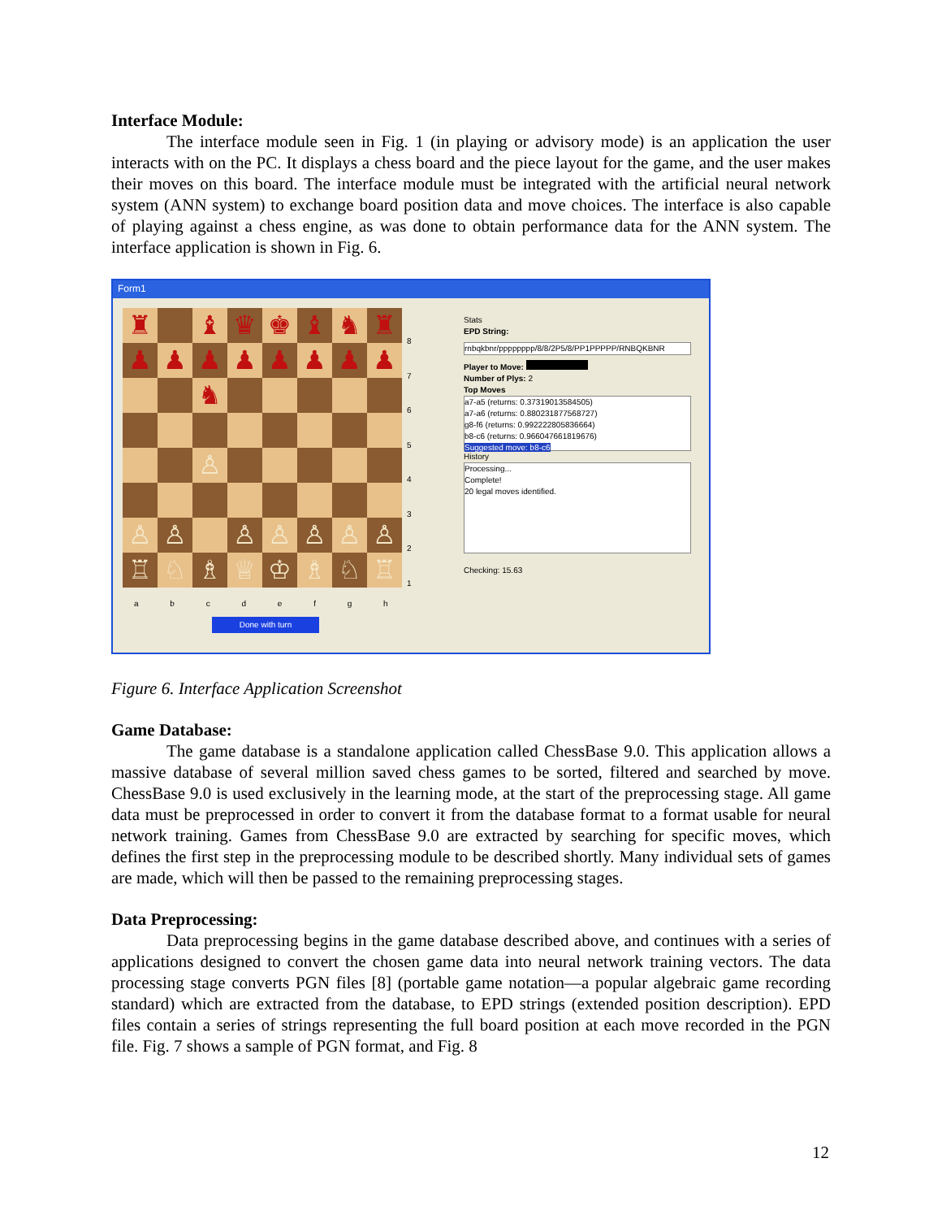Interface Module:
The interface module seen in Fig. 1 (in playing or advisory mode) is an application the user interacts with on the PC. It displays a chess board and the piece layout for the game, and the user makes their moves on this board. The interface module must be integrated with the artificial neural network system (ANN system) to exchange board position data and move choices. The interface is also capable of playing against a chess engine, as was done to obtain performance data for the ANN system. The interface application is shown in Fig. 6.
Form1
♜
♝
♛
♚
♝
♞
♜
♟
♟
♟
♟
♟
♟
♟
♟
♞
♙
♙
♙
♙
♙
♙
♙
♙
♖
♘
♗
♕
♔
♗
♘
♖
8
7
6
5
4
3
2
1
a b c d e f g h
Done with turn
Stats
EPD String:
rnbqkbnr/pppppppp/8/8/2P5/8/PP1PPPPP/RNBQKBNR
Player to Move:
Number of Plys: 2
Top Moves
a7-a5 (returns: 0.37319013584505)
a7-a6 (returns: 0.880231877568727)
g8-f6 (returns: 0.992222805836664)
b8-c6 (returns: 0.966047661819676)
Suggested move: b8-c6
History
Processing...
Complete!
20 legal moves identified.
Checking: 15.63
Figure 6. Interface Application Screenshot
Game Database:
The game database is a standalone application called ChessBase 9.0. This application allows a massive database of several million saved chess games to be sorted, filtered and searched by move. ChessBase 9.0 is used exclusively in the learning mode, at the start of the preprocessing stage. All game data must be preprocessed in order to convert it from the database format to a format usable for neural network training. Games from ChessBase 9.0 are extracted by searching for specific moves, which defines the first step in the preprocessing module to be described shortly. Many individual sets of games are made, which will then be passed to the remaining preprocessing stages.
Data Preprocessing:
Data preprocessing begins in the game database described above, and continues with a series of applications designed to convert the chosen game data into neural network training vectors. The data processing stage converts PGN files [8] (portable game notation—a popular algebraic game recording standard) which are extracted from the database, to EPD strings (extended position description). EPD files contain a series of strings representing the full board position at each move recorded in the PGN file. Fig. 7 shows a sample of PGN format, and Fig. 8
12